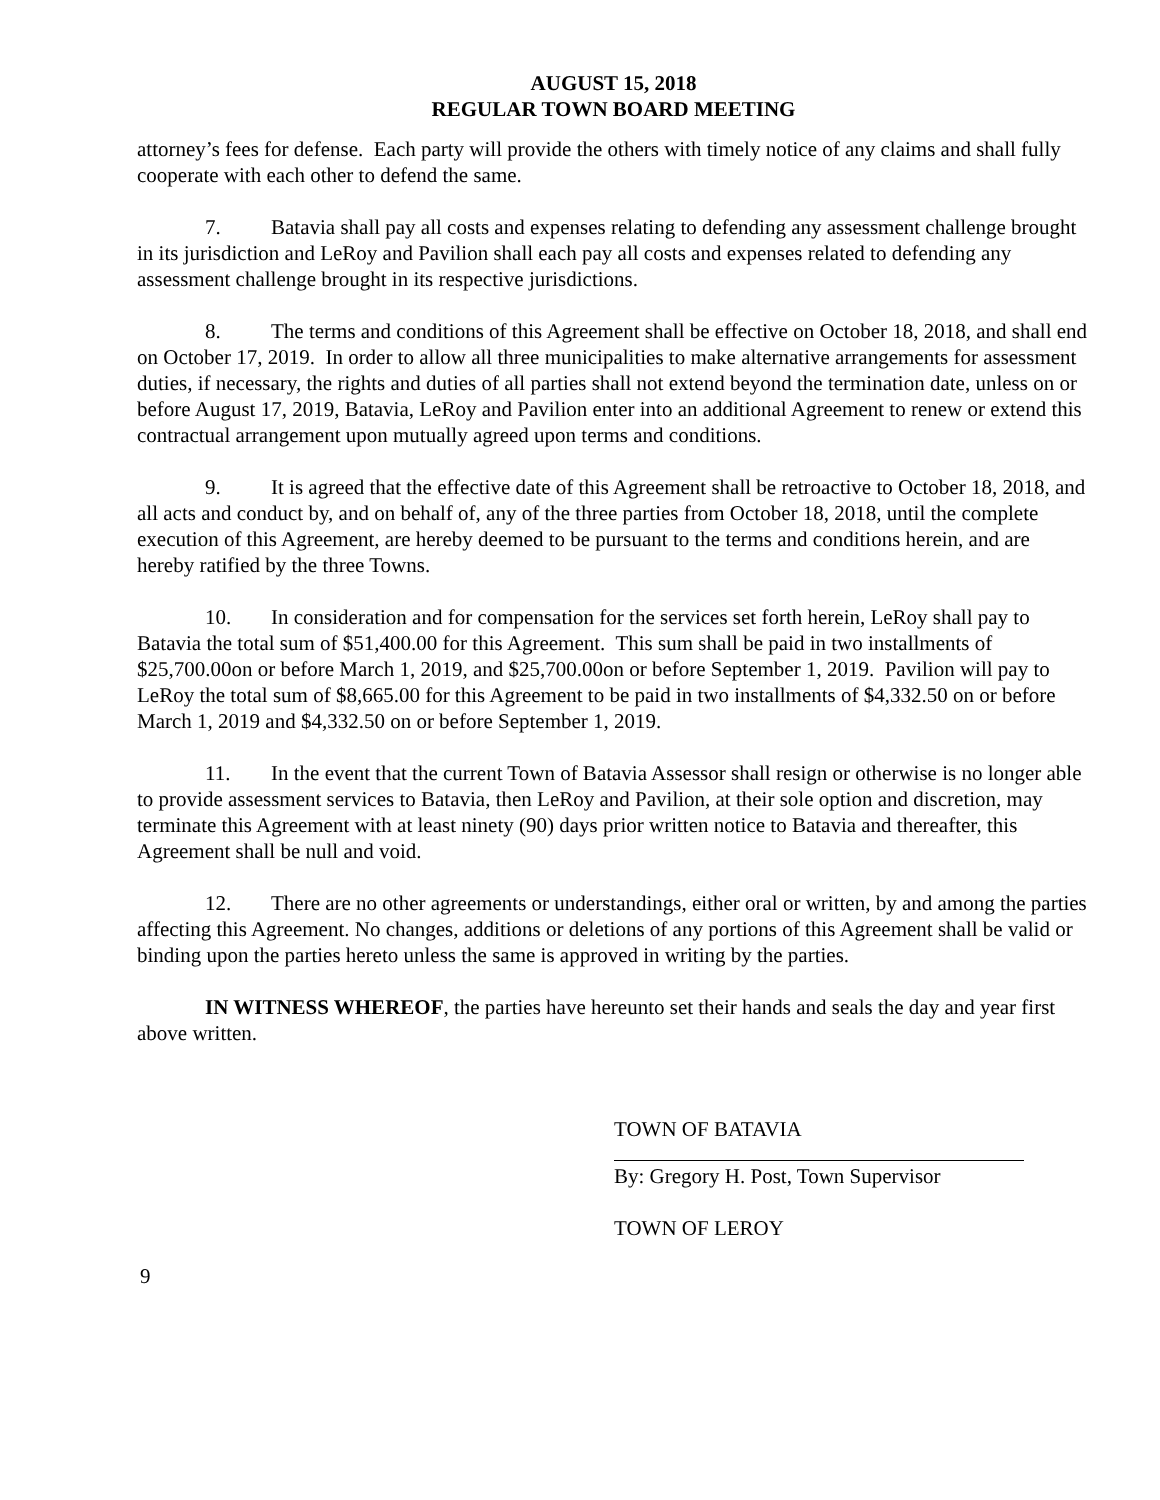AUGUST 15, 2018
REGULAR TOWN BOARD MEETING
attorney’s fees for defense. Each party will provide the others with timely notice of any claims and shall fully cooperate with each other to defend the same.
7. Batavia shall pay all costs and expenses relating to defending any assessment challenge brought in its jurisdiction and LeRoy and Pavilion shall each pay all costs and expenses related to defending any assessment challenge brought in its respective jurisdictions.
8. The terms and conditions of this Agreement shall be effective on October 18, 2018, and shall end on October 17, 2019. In order to allow all three municipalities to make alternative arrangements for assessment duties, if necessary, the rights and duties of all parties shall not extend beyond the termination date, unless on or before August 17, 2019, Batavia, LeRoy and Pavilion enter into an additional Agreement to renew or extend this contractual arrangement upon mutually agreed upon terms and conditions.
9. It is agreed that the effective date of this Agreement shall be retroactive to October 18, 2018, and all acts and conduct by, and on behalf of, any of the three parties from October 18, 2018, until the complete execution of this Agreement, are hereby deemed to be pursuant to the terms and conditions herein, and are hereby ratified by the three Towns.
10. In consideration and for compensation for the services set forth herein, LeRoy shall pay to Batavia the total sum of $51,400.00 for this Agreement. This sum shall be paid in two installments of $25,700.00on or before March 1, 2019, and $25,700.00on or before September 1, 2019. Pavilion will pay to LeRoy the total sum of $8,665.00 for this Agreement to be paid in two installments of $4,332.50 on or before March 1, 2019 and $4,332.50 on or before September 1, 2019.
11. In the event that the current Town of Batavia Assessor shall resign or otherwise is no longer able to provide assessment services to Batavia, then LeRoy and Pavilion, at their sole option and discretion, may terminate this Agreement with at least ninety (90) days prior written notice to Batavia and thereafter, this Agreement shall be null and void.
12. There are no other agreements or understandings, either oral or written, by and among the parties affecting this Agreement. No changes, additions or deletions of any portions of this Agreement shall be valid or binding upon the parties hereto unless the same is approved in writing by the parties.
IN WITNESS WHEREOF, the parties have hereunto set their hands and seals the day and year first above written.
TOWN OF BATAVIA
By: Gregory H. Post, Town Supervisor
TOWN OF LEROY
9